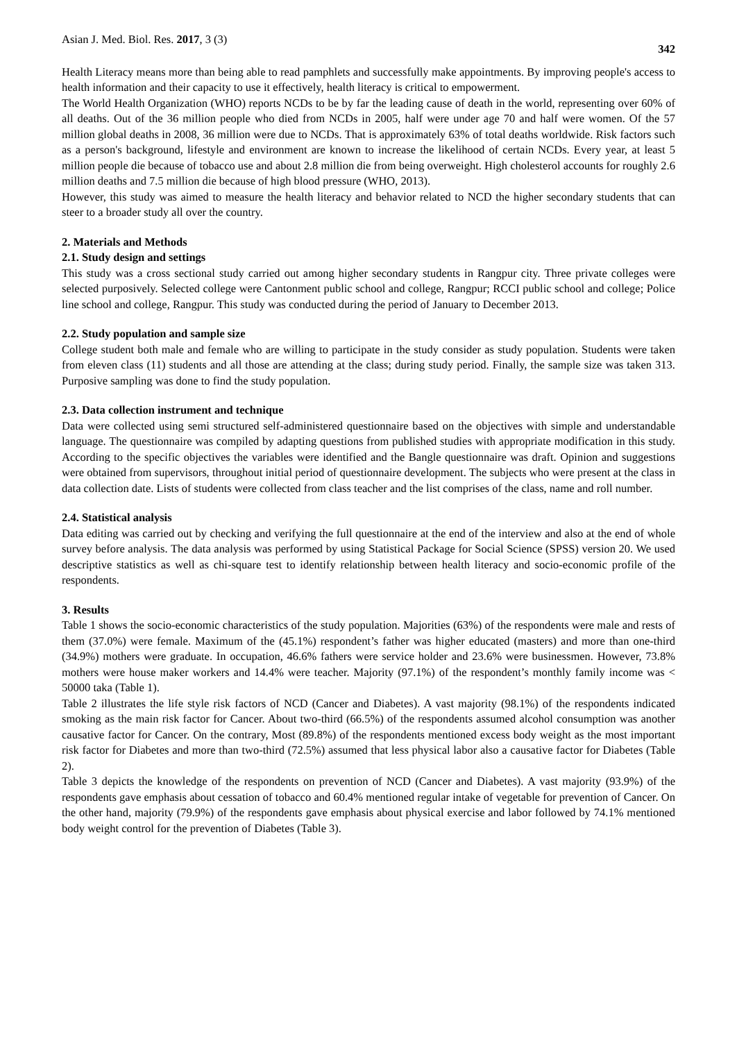Asian J. Med. Biol. Res. 2017, 3 (3) 342
Health Literacy means more than being able to read pamphlets and successfully make appointments. By improving people's access to health information and their capacity to use it effectively, health literacy is critical to empowerment.
The World Health Organization (WHO) reports NCDs to be by far the leading cause of death in the world, representing over 60% of all deaths. Out of the 36 million people who died from NCDs in 2005, half were under age 70 and half were women. Of the 57 million global deaths in 2008, 36 million were due to NCDs. That is approximately 63% of total deaths worldwide. Risk factors such as a person's background, lifestyle and environment are known to increase the likelihood of certain NCDs. Every year, at least 5 million people die because of tobacco use and about 2.8 million die from being overweight. High cholesterol accounts for roughly 2.6 million deaths and 7.5 million die because of high blood pressure (WHO, 2013).
However, this study was aimed to measure the health literacy and behavior related to NCD the higher secondary students that can steer to a broader study all over the country.
2. Materials and Methods
2.1. Study design and settings
This study was a cross sectional study carried out among higher secondary students in Rangpur city. Three private colleges were selected purposively. Selected college were Cantonment public school and college, Rangpur; RCCI public school and college; Police line school and college, Rangpur. This study was conducted during the period of January to December 2013.
2.2. Study population and sample size
College student both male and female who are willing to participate in the study consider as study population. Students were taken from eleven class (11) students and all those are attending at the class; during study period. Finally, the sample size was taken 313. Purposive sampling was done to find the study population.
2.3. Data collection instrument and technique
Data were collected using semi structured self-administered questionnaire based on the objectives with simple and understandable language. The questionnaire was compiled by adapting questions from published studies with appropriate modification in this study. According to the specific objectives the variables were identified and the Bangle questionnaire was draft. Opinion and suggestions were obtained from supervisors, throughout initial period of questionnaire development. The subjects who were present at the class in data collection date. Lists of students were collected from class teacher and the list comprises of the class, name and roll number.
2.4. Statistical analysis
Data editing was carried out by checking and verifying the full questionnaire at the end of the interview and also at the end of whole survey before analysis. The data analysis was performed by using Statistical Package for Social Science (SPSS) version 20. We used descriptive statistics as well as chi-square test to identify relationship between health literacy and socio-economic profile of the respondents.
3. Results
Table 1 shows the socio-economic characteristics of the study population. Majorities (63%) of the respondents were male and rests of them (37.0%) were female. Maximum of the (45.1%) respondent’s father was higher educated (masters) and more than one-third (34.9%) mothers were graduate. In occupation, 46.6% fathers were service holder and 23.6% were businessmen. However, 73.8% mothers were house maker workers and 14.4% were teacher. Majority (97.1%) of the respondent’s monthly family income was < 50000 taka (Table 1).
Table 2 illustrates the life style risk factors of NCD (Cancer and Diabetes). A vast majority (98.1%) of the respondents indicated smoking as the main risk factor for Cancer. About two-third (66.5%) of the respondents assumed alcohol consumption was another causative factor for Cancer. On the contrary, Most (89.8%) of the respondents mentioned excess body weight as the most important risk factor for Diabetes and more than two-third (72.5%) assumed that less physical labor also a causative factor for Diabetes (Table 2).
Table 3 depicts the knowledge of the respondents on prevention of NCD (Cancer and Diabetes). A vast majority (93.9%) of the respondents gave emphasis about cessation of tobacco and 60.4% mentioned regular intake of vegetable for prevention of Cancer. On the other hand, majority (79.9%) of the respondents gave emphasis about physical exercise and labor followed by 74.1% mentioned body weight control for the prevention of Diabetes (Table 3).